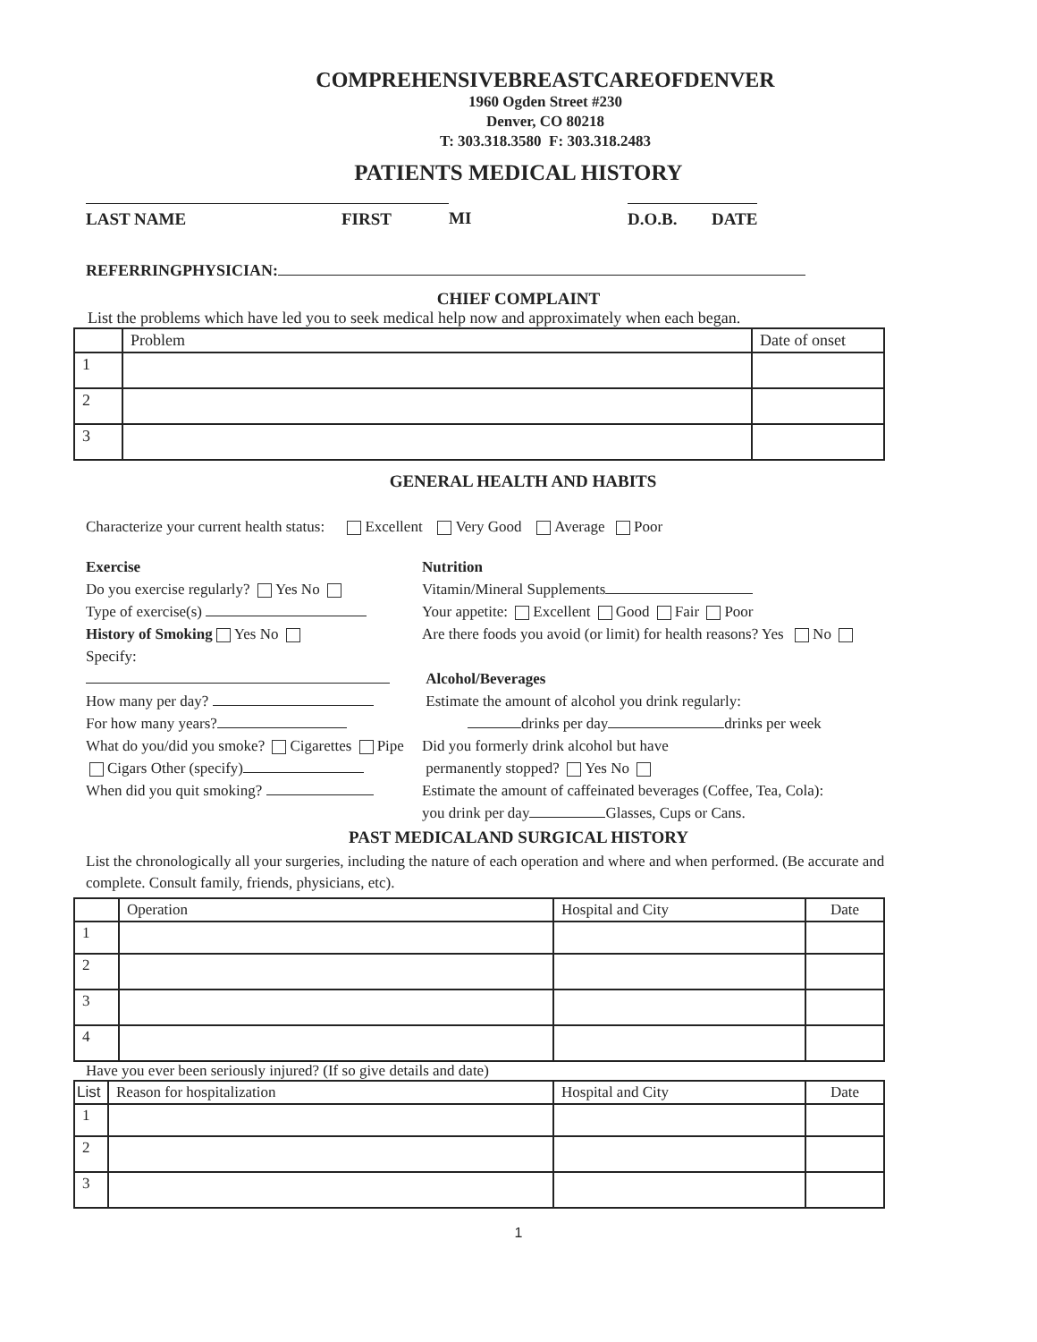COMPREHENSIVEBREASTCAREOFDENVER
1960 Ogden Street #230
Denver, CO 80218
T: 303.318.3580 F: 303.318.2483
PATIENTS MEDICAL HISTORY
LAST NAME FIRST MI D.O.B. DATE
REFERRINGPHYSICIAN:
CHIEF COMPLAINT
List the problems which have led you to seek medical help now and approximately when each began.
| | Problem | Date of onset |
| 1 | | |
| 2 | | |
| 3 | | |
GENERAL HEALTH AND HABITS
Characterize your current health status: Excellent Very Good Average Poor
Exercise
Do you exercise regularly? Yes No
Type of exercise(s)
History of Smoking Yes No
Specify:
How many per day?
For how many years?
What do you/did you smoke? Cigarettes Pipe
Cigars Other (specify)
When did you quit smoking?
Nutrition
Vitamin/Mineral Supplements
Your appetite: Excellent Good Fair Poor
Are there foods you avoid (or limit) for health reasons? Yes No
Alcohol/Beverages
Estimate the amount of alcohol you drink regularly:
drinks per day drinks per week
Did you formerly drink alcohol but have
permanently stopped? Yes No
Estimate the amount of caffeinated beverages (Coffee, Tea, Cola):
you drink per day Glasses, Cups or Cans.
PAST MEDICALAND SURGICAL HISTORY
List the chronologically all your surgeries, including the nature of each operation and where and when performed. (Be accurate and complete. Consult family, friends, physicians, etc).
| | Operation | Hospital and City | Date |
| 1 | | | |
| 2 | | | |
| 3 | | | |
| 4 | | | |
Have you ever been seriously injured? (If so give details and date)
| List | Reason for hospitalization | Hospital and City | Date |
| 1 | | | |
| 2 | | | |
| 3 | | | |
1